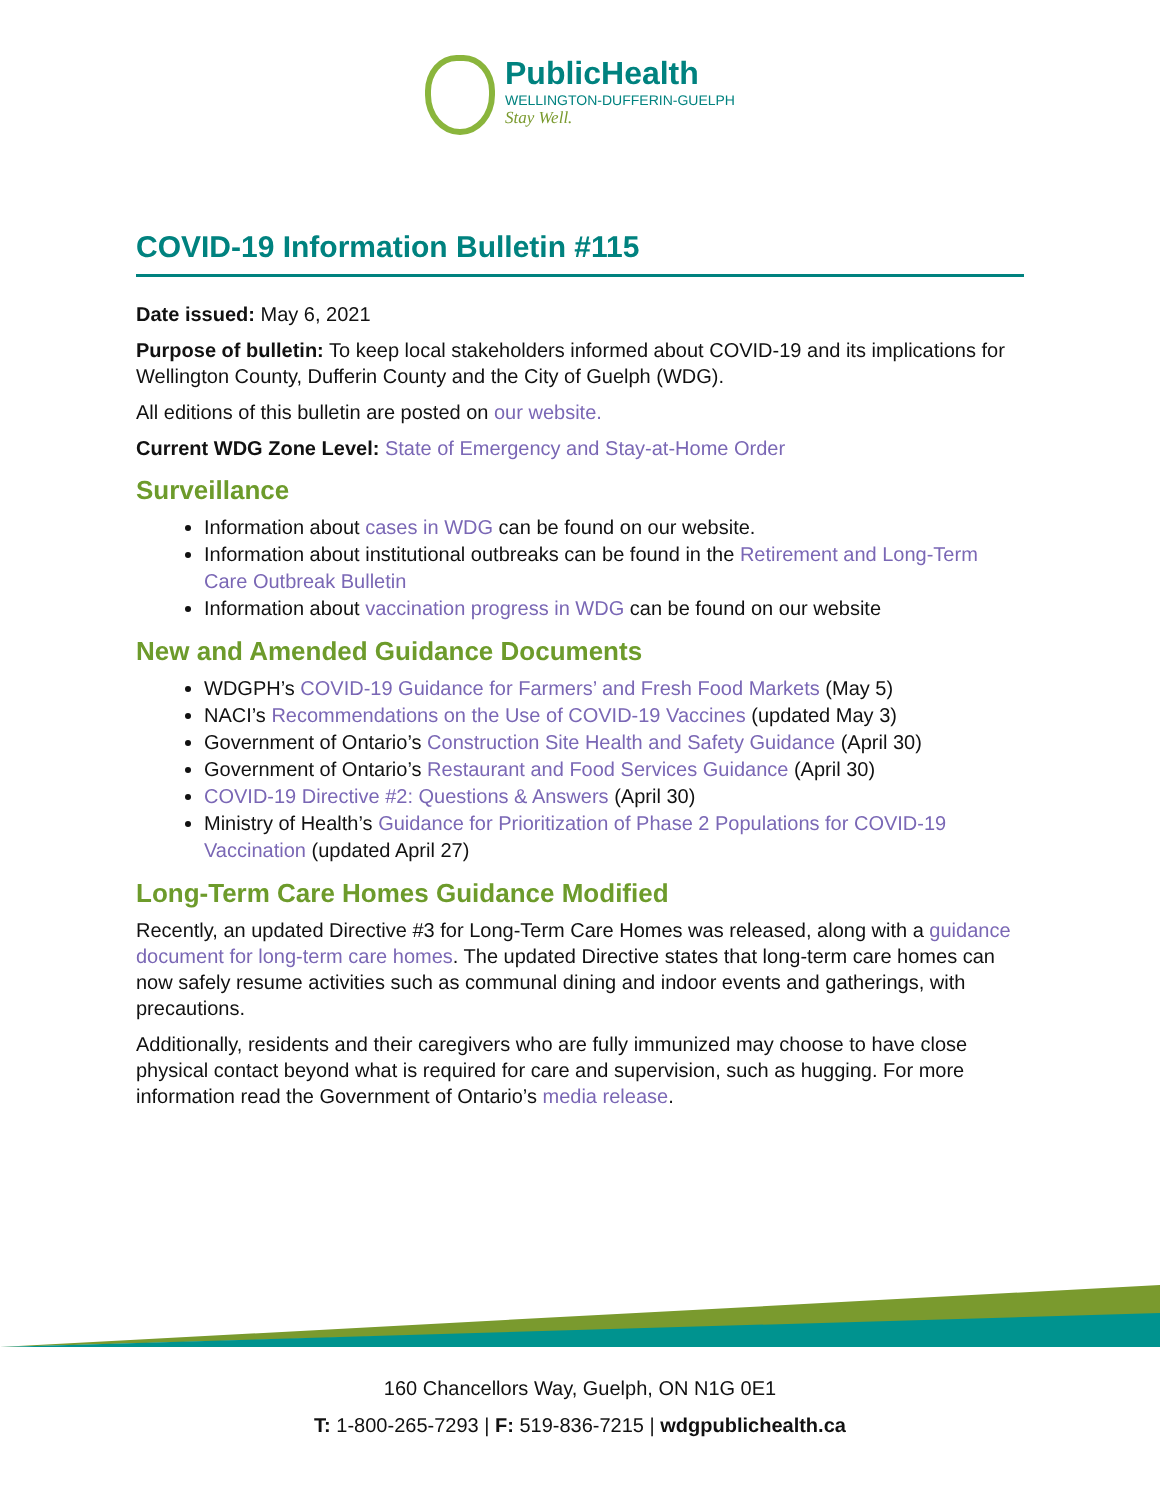PublicHealth
WELLINGTON-DUFFERIN-GUELPH
Stay Well.
COVID-19 Information Bulletin #115
Date issued: May 6, 2021
Purpose of bulletin: To keep local stakeholders informed about COVID-19 and its implications for Wellington County, Dufferin County and the City of Guelph (WDG).
All editions of this bulletin are posted on our website.
Current WDG Zone Level: State of Emergency and Stay-at-Home Order
Surveillance
Information about cases in WDG can be found on our website.
Information about institutional outbreaks can be found in the Retirement and Long-Term Care Outbreak Bulletin
Information about vaccination progress in WDG can be found on our website
New and Amended Guidance Documents
WDGPH’s COVID-19 Guidance for Farmers’ and Fresh Food Markets (May 5)
NACI’s Recommendations on the Use of COVID-19 Vaccines (updated May 3)
Government of Ontario’s Construction Site Health and Safety Guidance (April 30)
Government of Ontario’s Restaurant and Food Services Guidance (April 30)
COVID-19 Directive #2: Questions & Answers (April 30)
Ministry of Health’s Guidance for Prioritization of Phase 2 Populations for COVID-19 Vaccination (updated April 27)
Long-Term Care Homes Guidance Modified
Recently, an updated Directive #3 for Long-Term Care Homes was released, along with a guidance document for long-term care homes. The updated Directive states that long-term care homes can now safely resume activities such as communal dining and indoor events and gatherings, with precautions.
Additionally, residents and their caregivers who are fully immunized may choose to have close physical contact beyond what is required for care and supervision, such as hugging. For more information read the Government of Ontario’s media release.
160 Chancellors Way, Guelph, ON N1G 0E1
T: 1-800-265-7293 | F: 519-836-7215 | wdgpublichealth.ca